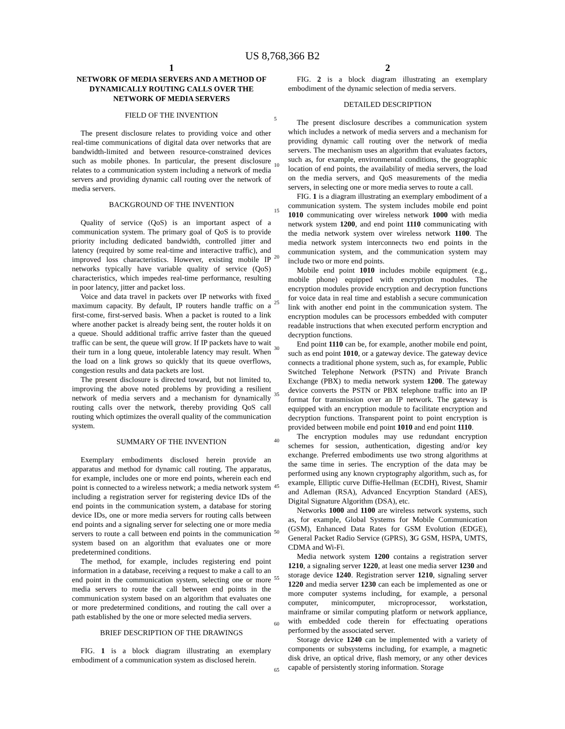US 8,768,366 B2
1
NETWORK OF MEDIA SERVERS AND A METHOD OF DYNAMICALLY ROUTING CALLS OVER THE NETWORK OF MEDIA SERVERS
FIELD OF THE INVENTION
The present disclosure relates to providing voice and other real-time communications of digital data over networks that are bandwidth-limited and between resource-constrained devices such as mobile phones. In particular, the present disclosure relates to a communication system including a network of media servers and providing dynamic call routing over the network of media servers.
BACKGROUND OF THE INVENTION
Quality of service (QoS) is an important aspect of a communication system. The primary goal of QoS is to provide priority including dedicated bandwidth, controlled jitter and latency (required by some real-time and interactive traffic), and improved loss characteristics. However, existing mobile IP networks typically have variable quality of service (QoS) characteristics, which impedes real-time performance, resulting in poor latency, jitter and packet loss.
Voice and data travel in packets over IP networks with fixed maximum capacity. By default, IP routers handle traffic on a first-come, first-served basis. When a packet is routed to a link where another packet is already being sent, the router holds it on a queue. Should additional traffic arrive faster than the queued traffic can be sent, the queue will grow. If IP packets have to wait their turn in a long queue, intolerable latency may result. When the load on a link grows so quickly that its queue overflows, congestion results and data packets are lost.
The present disclosure is directed toward, but not limited to, improving the above noted problems by providing a resilient network of media servers and a mechanism for dynamically routing calls over the network, thereby providing QoS call routing which optimizes the overall quality of the communication system.
SUMMARY OF THE INVENTION
Exemplary embodiments disclosed herein provide an apparatus and method for dynamic call routing. The apparatus, for example, includes one or more end points, wherein each end point is connected to a wireless network; a media network system including a registration server for registering device IDs of the end points in the communication system, a database for storing device IDs, one or more media servers for routing calls between end points and a signaling server for selecting one or more media servers to route a call between end points in the communication system based on an algorithm that evaluates one or more predetermined conditions.
The method, for example, includes registering end point information in a database, receiving a request to make a call to an end point in the communication system, selecting one or more media servers to route the call between end points in the communication system based on an algorithm that evaluates one or more predetermined conditions, and routing the call over a path established by the one or more selected media servers.
BRIEF DESCRIPTION OF THE DRAWINGS
FIG. 1 is a block diagram illustrating an exemplary embodiment of a communication system as disclosed herein.
5
10
15
20
25
30
35
40
45
50
55
60
65
2
FIG. 2 is a block diagram illustrating an exemplary embodiment of the dynamic selection of media servers.
DETAILED DESCRIPTION
The present disclosure describes a communication system which includes a network of media servers and a mechanism for providing dynamic call routing over the network of media servers. The mechanism uses an algorithm that evaluates factors, such as, for example, environmental conditions, the geographic location of end points, the availability of media servers, the load on the media servers, and QoS measurements of the media servers, in selecting one or more media serves to route a call.
FIG. 1 is a diagram illustrating an exemplary embodiment of a communication system. The system includes mobile end point 1010 communicating over wireless network 1000 with media network system 1200, and end point 1110 communicating with the media network system over wireless network 1100. The media network system interconnects two end points in the communication system, and the communication system may include two or more end points.
Mobile end point 1010 includes mobile equipment (e.g., mobile phone) equipped with encryption modules. The encryption modules provide encryption and decryption functions for voice data in real time and establish a secure communication link with another end point in the communication system. The encryption modules can be processors embedded with computer readable instructions that when executed perform encryption and decryption functions.
End point 1110 can be, for example, another mobile end point, such as end point 1010, or a gateway device. The gateway device connects a traditional phone system, such as, for example, Public Switched Telephone Network (PSTN) and Private Branch Exchange (PBX) to media network system 1200. The gateway device converts the PSTN or PBX telephone traffic into an IP format for transmission over an IP network. The gateway is equipped with an encryption module to facilitate encryption and decryption functions. Transparent point to point encryption is provided between mobile end point 1010 and end point 1110.
The encryption modules may use redundant encryption schemes for session, authentication, digesting and/or key exchange. Preferred embodiments use two strong algorithms at the same time in series. The encryption of the data may be performed using any known cryptography algorithm, such as, for example, Elliptic curve Diffie-Hellman (ECDH), Rivest, Shamir and Adleman (RSA), Advanced Encyrption Standard (AES), Digital Signature Algorithm (DSA), etc.
Networks 1000 and 1100 are wireless network systems, such as, for example, Global Systems for Mobile Communication (GSM), Enhanced Data Rates for GSM Evolution (EDGE), General Packet Radio Service (GPRS), 3 G GSM, HSPA, UMTS, CDMA and Wi-Fi.
Media network system 1200 contains a registration server 1210, a signaling server 1220, at least one media server 1230 and storage device 1240. Registration server 1210, signaling server 1220 and media server 1230 can each be implemented as one or more computer systems including, for example, a personal computer, minicomputer, microprocessor, workstation, mainframe or similar computing platform or network appliance, with embedded code therein for effectuating operations performed by the associated server.
Storage device 1240 can be implemented with a variety of components or subsystems including, for example, a magnetic disk drive, an optical drive, flash memory, or any other devices capable of persistently storing information. Storage